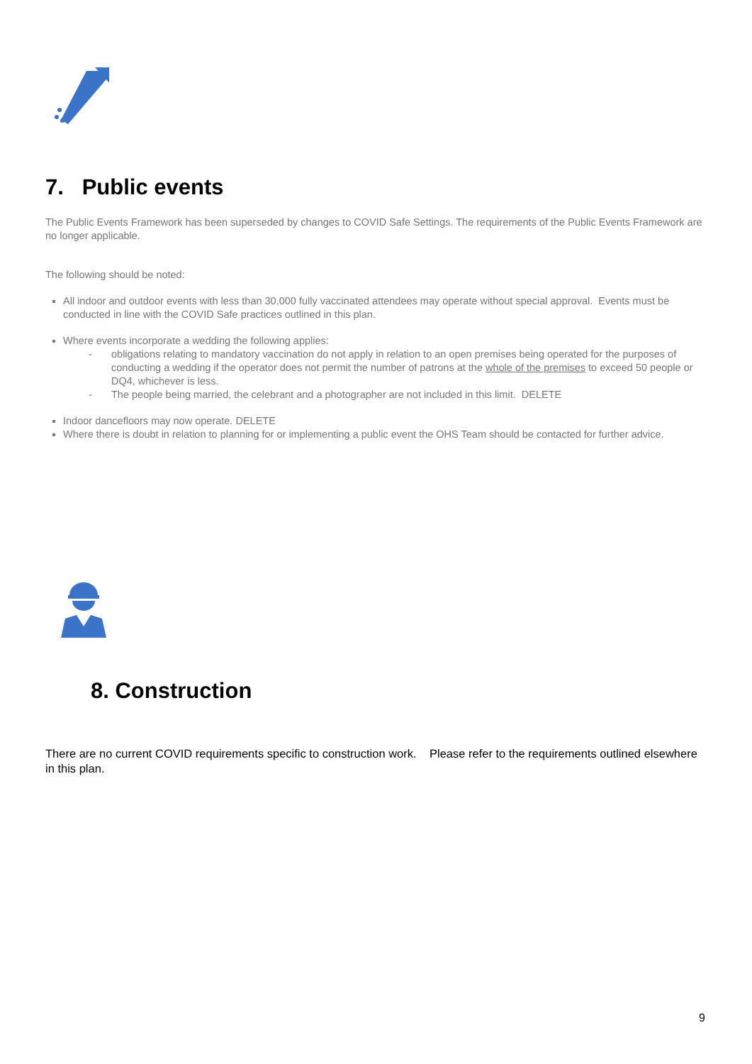7. Public events
The Public Events Framework has been superseded by changes to COVID Safe Settings. The requirements of the Public Events Framework are no longer applicable.
The following should be noted:
All indoor and outdoor events with less than 30,000 fully vaccinated attendees may operate without special approval. Events must be conducted in line with the COVID Safe practices outlined in this plan.
Where events incorporate a wedding the following applies:
- obligations relating to mandatory vaccination do not apply in relation to an open premises being operated for the purposes of conducting a wedding if the operator does not permit the number of patrons at the whole of the premises to exceed 50 people or DQ4, whichever is less.
- The people being married, the celebrant and a photographer are not included in this limit. DELETE
Indoor dancefloors may now operate. DELETE
Where there is doubt in relation to planning for or implementing a public event the OHS Team should be contacted for further advice.
8. Construction
There are no current COVID requirements specific to construction work. Please refer to the requirements outlined elsewhere in this plan.
9